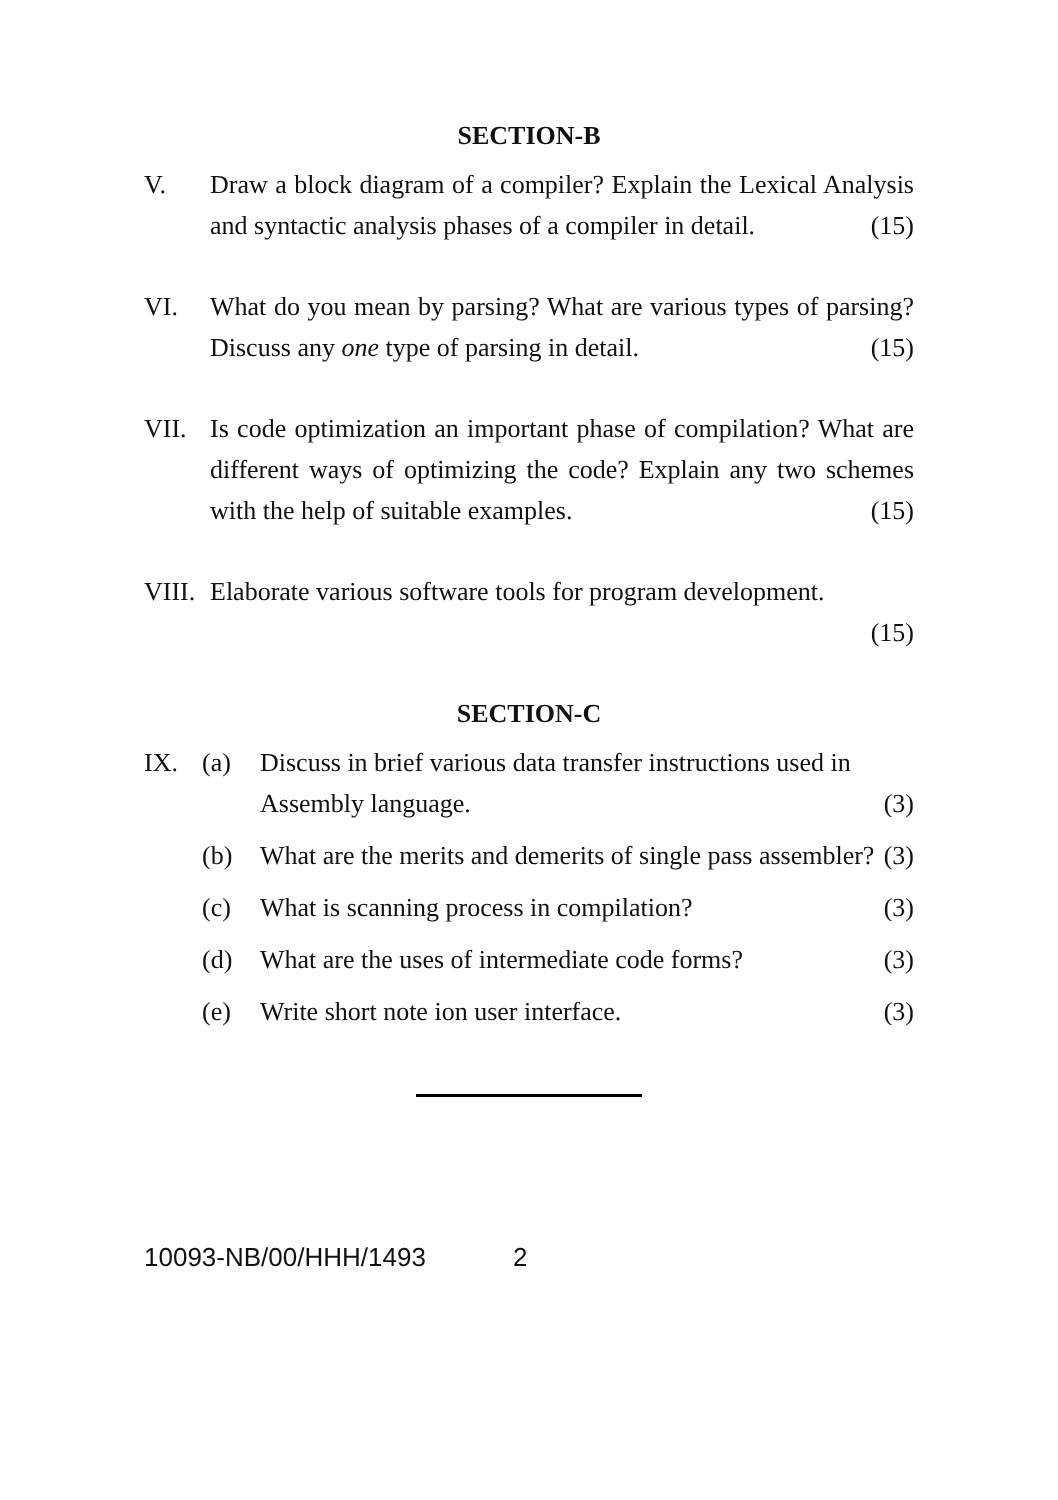SECTION-B
V. Draw a block diagram of a compiler? Explain the Lexical Analysis and syntactic analysis phases of a compiler in detail. (15)
VI. What do you mean by parsing? What are various types of parsing? Discuss any one type of parsing in detail. (15)
VII. Is code optimization an important phase of compilation? What are different ways of optimizing the code? Explain any two schemes with the help of suitable examples. (15)
VIII.
Elaborate various software tools for program development.
(15)
SECTION-C
IX. (a) Discuss in brief various data transfer instructions used in Assembly language. (3)
(b) What are the merits and demerits of single pass assembler? (3)
(c) What is scanning process in compilation? (3)
(d) What are the uses of intermediate code forms? (3)
(e) Write short note ion user interface. (3)
10093-NB/00/HHH/1493 2